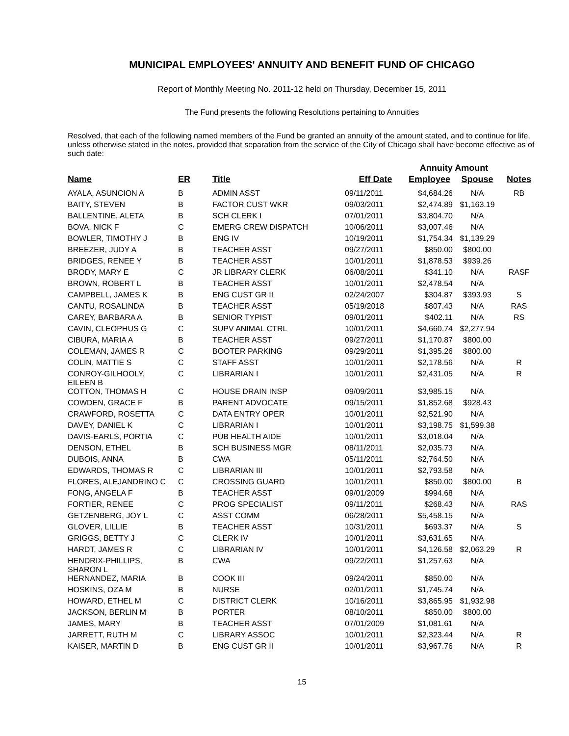MUNICIPAL EMPLOYEES' ANNUITY AND BENEFIT FUND OF CHICAGO
Report of Monthly Meeting No. 2011-12 held on Thursday, December 15, 2011
The Fund presents the following Resolutions pertaining to Annuities
Resolved, that each of the following named members of the Fund be granted an annuity of the amount stated, and to continue for life, unless otherwise stated in the notes, provided that separation from the service of the City of Chicago shall have become effective as of such date:
| | | | | Annuity Amount | | |
| Name | ER | Title | Eff Date | Employee | Spouse | Notes |
| AYALA, ASUNCION A | B | ADMIN ASST | 09/11/2011 | $4,684.26 | N/A | RB |
| BAITY, STEVEN | B | FACTOR CUST WKR | 09/03/2011 | $2,474.89 | $1,163.19 | |
| BALLENTINE, ALETA | B | SCH CLERK I | 07/01/2011 | $3,804.70 | N/A | |
| BOVA, NICK F | C | EMERG CREW DISPATCH | 10/06/2011 | $3,007.46 | N/A | |
| BOWLER, TIMOTHY J | B | ENG IV | 10/19/2011 | $1,754.34 | $1,139.29 | |
| BREEZER, JUDY A | B | TEACHER ASST | 09/27/2011 | $850.00 | $800.00 | |
| BRIDGES, RENEE Y | B | TEACHER ASST | 10/01/2011 | $1,878.53 | $939.26 | |
| BRODY, MARY E | C | JR LIBRARY CLERK | 06/08/2011 | $341.10 | N/A | RASF |
| BROWN, ROBERT L | B | TEACHER ASST | 10/01/2011 | $2,478.54 | N/A | |
| CAMPBELL, JAMES K | B | ENG CUST GR II | 02/24/2007 | $304.87 | $393.93 | S |
| CANTU, ROSALINDA | B | TEACHER ASST | 05/19/2018 | $807.43 | N/A | RAS |
| CAREY, BARBARA A | B | SENIOR TYPIST | 09/01/2011 | $402.11 | N/A | RS |
| CAVIN, CLEOPHUS G | C | SUPV ANIMAL CTRL | 10/01/2011 | $4,660.74 | $2,277.94 | |
| CIBURA, MARIA A | B | TEACHER ASST | 09/27/2011 | $1,170.87 | $800.00 | |
| COLEMAN, JAMES R | C | BOOTER PARKING | 09/29/2011 | $1,395.26 | $800.00 | |
| COLIN, MATTIE S | C | STAFF ASST | 10/01/2011 | $2,178.56 | N/A | R |
| CONROY-GILHOOLY, EILEEN B | C | LIBRARIAN I | 10/01/2011 | $2,431.05 | N/A | R |
| COTTON, THOMAS H | C | HOUSE DRAIN INSP | 09/09/2011 | $3,985.15 | N/A | |
| COWDEN, GRACE F | B | PARENT ADVOCATE | 09/15/2011 | $1,852.68 | $928.43 | |
| CRAWFORD, ROSETTA | C | DATA ENTRY OPER | 10/01/2011 | $2,521.90 | N/A | |
| DAVEY, DANIEL K | C | LIBRARIAN I | 10/01/2011 | $3,198.75 | $1,599.38 | |
| DAVIS-EARLS, PORTIA | C | PUB HEALTH AIDE | 10/01/2011 | $3,018.04 | N/A | |
| DENSON, ETHEL | B | SCH BUSINESS MGR | 08/11/2011 | $2,035.73 | N/A | |
| DUBOIS, ANNA | B | CWA | 05/11/2011 | $2,764.50 | N/A | |
| EDWARDS, THOMAS R | C | LIBRARIAN III | 10/01/2011 | $2,793.58 | N/A | |
| FLORES, ALEJANDRINO C | C | CROSSING GUARD | 10/01/2011 | $850.00 | $800.00 | B |
| FONG, ANGELA F | B | TEACHER ASST | 09/01/2009 | $994.68 | N/A | |
| FORTIER, RENEE | C | PROG SPECIALIST | 09/11/2011 | $268.43 | N/A | RAS |
| GETZENBERG, JOY L | C | ASST COMM | 06/28/2011 | $5,458.15 | N/A | |
| GLOVER, LILLIE | B | TEACHER ASST | 10/31/2011 | $693.37 | N/A | S |
| GRIGGS, BETTY J | C | CLERK IV | 10/01/2011 | $3,631.65 | N/A | |
| HARDT, JAMES R | C | LIBRARIAN IV | 10/01/2011 | $4,126.58 | $2,063.29 | R |
| HENDRIX-PHILLIPS, SHARON L | B | CWA | 09/22/2011 | $1,257.63 | N/A | |
| HERNANDEZ, MARIA | B | COOK III | 09/24/2011 | $850.00 | N/A | |
| HOSKINS, OZA M | B | NURSE | 02/01/2011 | $1,745.74 | N/A | |
| HOWARD, ETHEL M | C | DISTRICT CLERK | 10/16/2011 | $3,865.95 | $1,932.98 | |
| JACKSON, BERLIN M | B | PORTER | 08/10/2011 | $850.00 | $800.00 | |
| JAMES, MARY | B | TEACHER ASST | 07/01/2009 | $1,081.61 | N/A | |
| JARRETT, RUTH M | C | LIBRARY ASSOC | 10/01/2011 | $2,323.44 | N/A | R |
| KAISER, MARTIN D | B | ENG CUST GR II | 10/01/2011 | $3,967.76 | N/A | R |
15